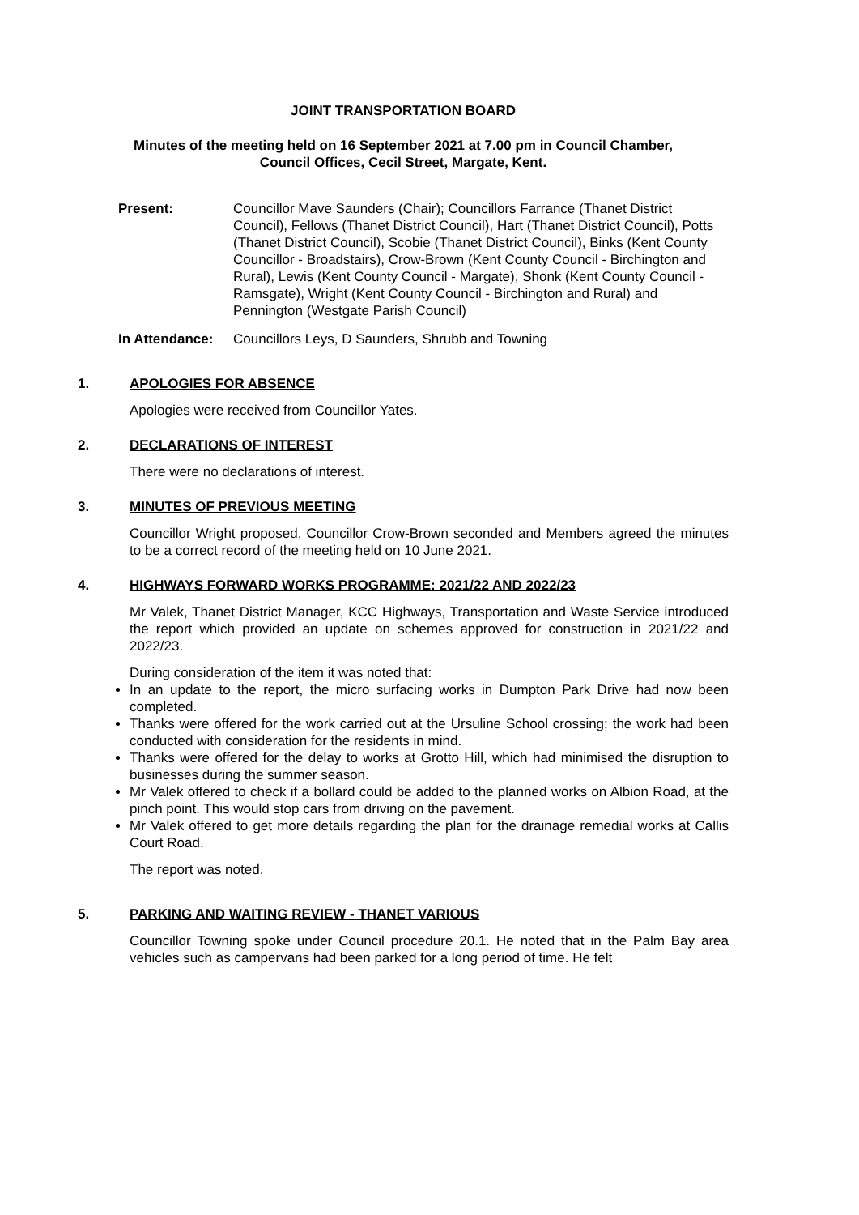JOINT TRANSPORTATION BOARD
Minutes of the meeting held on 16 September 2021 at 7.00 pm in Council Chamber,
Council Offices, Cecil Street, Margate, Kent.
Present: Councillor Mave Saunders (Chair); Councillors Farrance (Thanet District Council), Fellows (Thanet District Council), Hart (Thanet District Council), Potts (Thanet District Council), Scobie (Thanet District Council), Binks (Kent County Councillor - Broadstairs), Crow-Brown (Kent County Council - Birchington and Rural), Lewis (Kent County Council - Margate), Shonk (Kent County Council - Ramsgate), Wright (Kent County Council - Birchington and Rural) and Pennington (Westgate Parish Council)
In Attendance:
Councillors Leys, D Saunders, Shrubb and Towning
1. APOLOGIES FOR ABSENCE
Apologies were received from Councillor Yates.
2. DECLARATIONS OF INTEREST
There were no declarations of interest.
3. MINUTES OF PREVIOUS MEETING
Councillor Wright proposed, Councillor Crow-Brown seconded and Members agreed the minutes to be a correct record of the meeting held on 10 June 2021.
4. HIGHWAYS FORWARD WORKS PROGRAMME: 2021/22 AND 2022/23
Mr Valek, Thanet District Manager, KCC Highways, Transportation and Waste Service introduced the report which provided an update on schemes approved for construction in 2021/22 and 2022/23.
During consideration of the item it was noted that:
In an update to the report, the micro surfacing works in Dumpton Park Drive had now been completed.
Thanks were offered for the work carried out at the Ursuline School crossing; the work had been conducted with consideration for the residents in mind.
Thanks were offered for the delay to works at Grotto Hill, which had minimised the disruption to businesses during the summer season.
Mr Valek offered to check if a bollard could be added to the planned works on Albion Road, at the pinch point. This would stop cars from driving on the pavement.
Mr Valek offered to get more details regarding the plan for the drainage remedial works at Callis Court Road.
The report was noted.
5. PARKING AND WAITING REVIEW - THANET VARIOUS
Councillor Towning spoke under Council procedure 20.1. He noted that in the Palm Bay area vehicles such as campervans had been parked for a long period of time. He felt